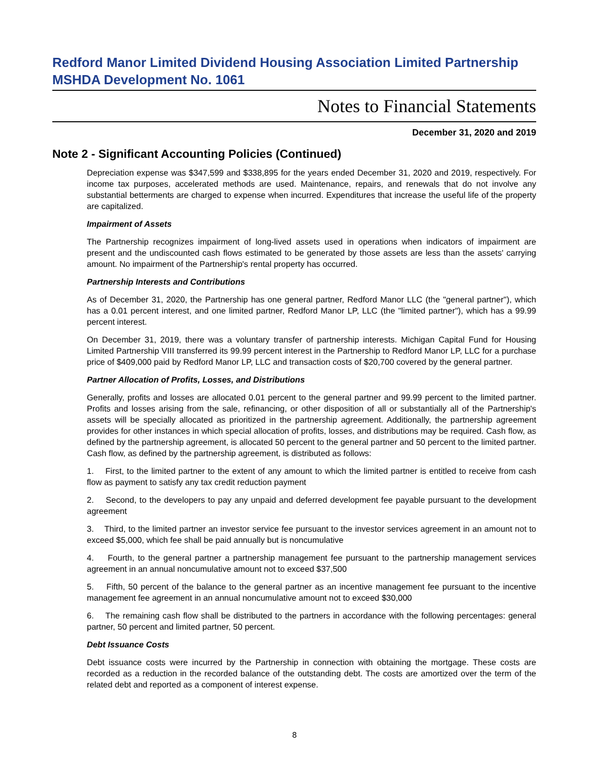Redford Manor Limited Dividend Housing Association Limited Partnership
MSHDA Development No. 1061
Notes to Financial Statements
December 31, 2020 and 2019
Note 2 - Significant Accounting Policies (Continued)
Depreciation expense was $347,599 and $338,895 for the years ended December 31, 2020 and 2019, respectively. For income tax purposes, accelerated methods are used. Maintenance, repairs, and renewals that do not involve any substantial betterments are charged to expense when incurred. Expenditures that increase the useful life of the property are capitalized.
Impairment of Assets
The Partnership recognizes impairment of long-lived assets used in operations when indicators of impairment are present and the undiscounted cash flows estimated to be generated by those assets are less than the assets' carrying amount. No impairment of the Partnership's rental property has occurred.
Partnership Interests and Contributions
As of December 31, 2020, the Partnership has one general partner, Redford Manor LLC (the "general partner"), which has a 0.01 percent interest, and one limited partner, Redford Manor LP, LLC (the "limited partner"), which has a 99.99 percent interest.
On December 31, 2019, there was a voluntary transfer of partnership interests. Michigan Capital Fund for Housing Limited Partnership VIII transferred its 99.99 percent interest in the Partnership to Redford Manor LP, LLC for a purchase price of $409,000 paid by Redford Manor LP, LLC and transaction costs of $20,700 covered by the general partner.
Partner Allocation of Profits, Losses, and Distributions
Generally, profits and losses are allocated 0.01 percent to the general partner and 99.99 percent to the limited partner. Profits and losses arising from the sale, refinancing, or other disposition of all or substantially all of the Partnership's assets will be specially allocated as prioritized in the partnership agreement. Additionally, the partnership agreement provides for other instances in which special allocation of profits, losses, and distributions may be required. Cash flow, as defined by the partnership agreement, is allocated 50 percent to the general partner and 50 percent to the limited partner. Cash flow, as defined by the partnership agreement, is distributed as follows:
1. First, to the limited partner to the extent of any amount to which the limited partner is entitled to receive from cash flow as payment to satisfy any tax credit reduction payment
2. Second, to the developers to pay any unpaid and deferred development fee payable pursuant to the development agreement
3. Third, to the limited partner an investor service fee pursuant to the investor services agreement in an amount not to exceed $5,000, which fee shall be paid annually but is noncumulative
4. Fourth, to the general partner a partnership management fee pursuant to the partnership management services agreement in an annual noncumulative amount not to exceed $37,500
5. Fifth, 50 percent of the balance to the general partner as an incentive management fee pursuant to the incentive management fee agreement in an annual noncumulative amount not to exceed $30,000
6. The remaining cash flow shall be distributed to the partners in accordance with the following percentages: general partner, 50 percent and limited partner, 50 percent.
Debt Issuance Costs
Debt issuance costs were incurred by the Partnership in connection with obtaining the mortgage. These costs are recorded as a reduction in the recorded balance of the outstanding debt. The costs are amortized over the term of the related debt and reported as a component of interest expense.
8